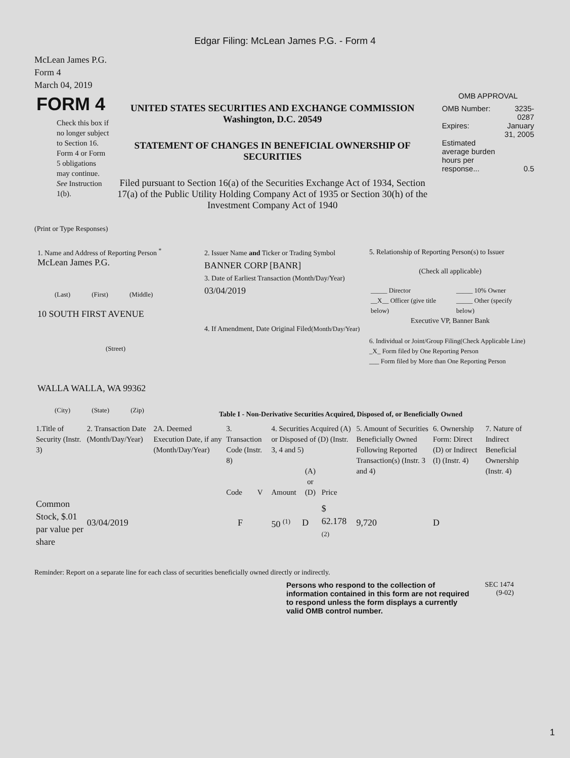Edgar Filing: McLean James P.G. - Form 4
McLean James P.G.
Form 4
March 04, 2019
FORM 4
Check this box if no longer subject to Section 16. Form 4 or Form 5 obligations may continue. See Instruction 1(b).
UNITED STATES SECURITIES AND EXCHANGE COMMISSION
Washington, D.C. 20549
STATEMENT OF CHANGES IN BENEFICIAL OWNERSHIP OF SECURITIES
Filed pursuant to Section 16(a) of the Securities Exchange Act of 1934, Section 17(a) of the Public Utility Holding Company Act of 1935 or Section 30(h) of the Investment Company Act of 1940
OMB APPROVAL
| OMB Number: | 3235-0287 |
| Expires: | January 31, 2005 |
| Estimated average burden hours per response... | 0.5 |
(Print or Type Responses)
1. Name and Address of Reporting Person <sup>*</sup>
McLean James P.G.
(Last) (First) (Middle)
10 SOUTH FIRST AVENUE
(Street)
WALLA WALLA, WA 99362
(City) (State) (Zip)
2. Issuer Name and Ticker or Trading Symbol
BANNER CORP [BANR]
3. Date of Earliest Transaction (Month/Day/Year)
03/04/2019
4. If Amendment, Date Original Filed(Month/Day/Year)
5. Relationship of Reporting Person(s) to Issuer
(Check all applicable)
| _____ Director | _____ 10% Owner |
| __X__ Officer (give title below) | _____ Other (specify below) |
Executive VP, Banner Bank
6. Individual or Joint/Group Filing(Check Applicable Line)
_X_ Form filed by One Reporting Person
___ Form filed by More than One Reporting Person
Table I - Non-Derivative Securities Acquired, Disposed of, or Beneficially Owned
| 1.Title of Security (Instr. 3) | 2. Transaction Date (Month/Day/Year) | 2A. Deemed Execution Date, if any (Month/Day/Year) | 3. Transaction Code (Instr. 8) | | 4. Securities Acquired (A) or Disposed of (D) (Instr. 3, 4 and 5) | | | 5. Amount of Securities Beneficially Owned Following Reported Transaction(s) (Instr. 3 and 4) | 6. Ownership Form: Direct (D) or Indirect (I) (Instr. 4) | 7. Nature of Indirect Beneficial Ownership (Instr. 4) |
| --- | --- | --- | --- | --- | --- | --- | --- | --- | --- | --- |
| | | | Code | V | Amount | (A) or (D) | Price | | | |
| Common Stock, $.01 par value per share | 03/04/2019 | | F | | 50 <sup>(1)</sup> | D | $ 62.178 <sup>(2)</sup> | 9,720 | D | |
Reminder: Report on a separate line for each class of securities beneficially owned directly or indirectly.
Persons who respond to the collection of information contained in this form are not required to respond unless the form displays a currently valid OMB control number.
SEC 1474
(9-02)
1